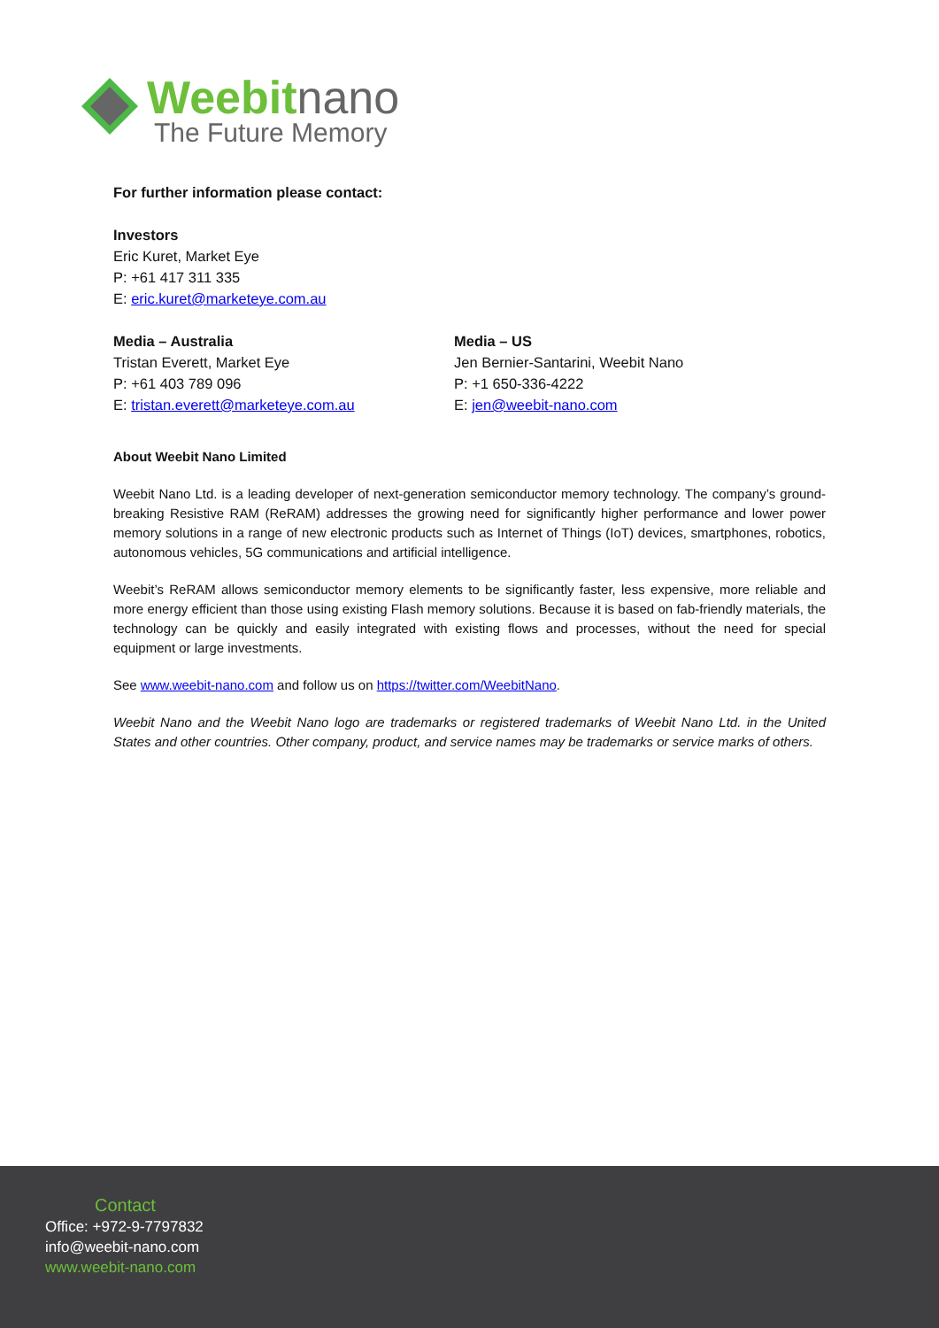Weebitnano
The Future Memory
For further information please contact:
Investors
Eric Kuret, Market Eye
P: +61 417 311 335
E: eric.kuret@marketeye.com.au
Media – Australia
Tristan Everett, Market Eye
P: +61 403 789 096
E: tristan.everett@marketeye.com.au
Media – US
Jen Bernier-Santarini, Weebit Nano
P: +1 650-336-4222
E: jen@weebit-nano.com
About Weebit Nano Limited
Weebit Nano Ltd. is a leading developer of next-generation semiconductor memory technology. The company’s ground-breaking Resistive RAM (ReRAM) addresses the growing need for significantly higher performance and lower power memory solutions in a range of new electronic products such as Internet of Things (IoT) devices, smartphones, robotics, autonomous vehicles, 5G communications and artificial intelligence.
Weebit’s ReRAM allows semiconductor memory elements to be significantly faster, less expensive, more reliable and more energy efficient than those using existing Flash memory solutions. Because it is based on fab-friendly materials, the technology can be quickly and easily integrated with existing flows and processes, without the need for special equipment or large investments.
See www.weebit-nano.com and follow us on https://twitter.com/WeebitNano.
Weebit Nano and the Weebit Nano logo are trademarks or registered trademarks of Weebit Nano Ltd. in the United States and other countries. Other company, product, and service names may be trademarks or service marks of others.
Contact
Office: +972-9-7797832
info@weebit-nano.com
www.weebit-nano.com